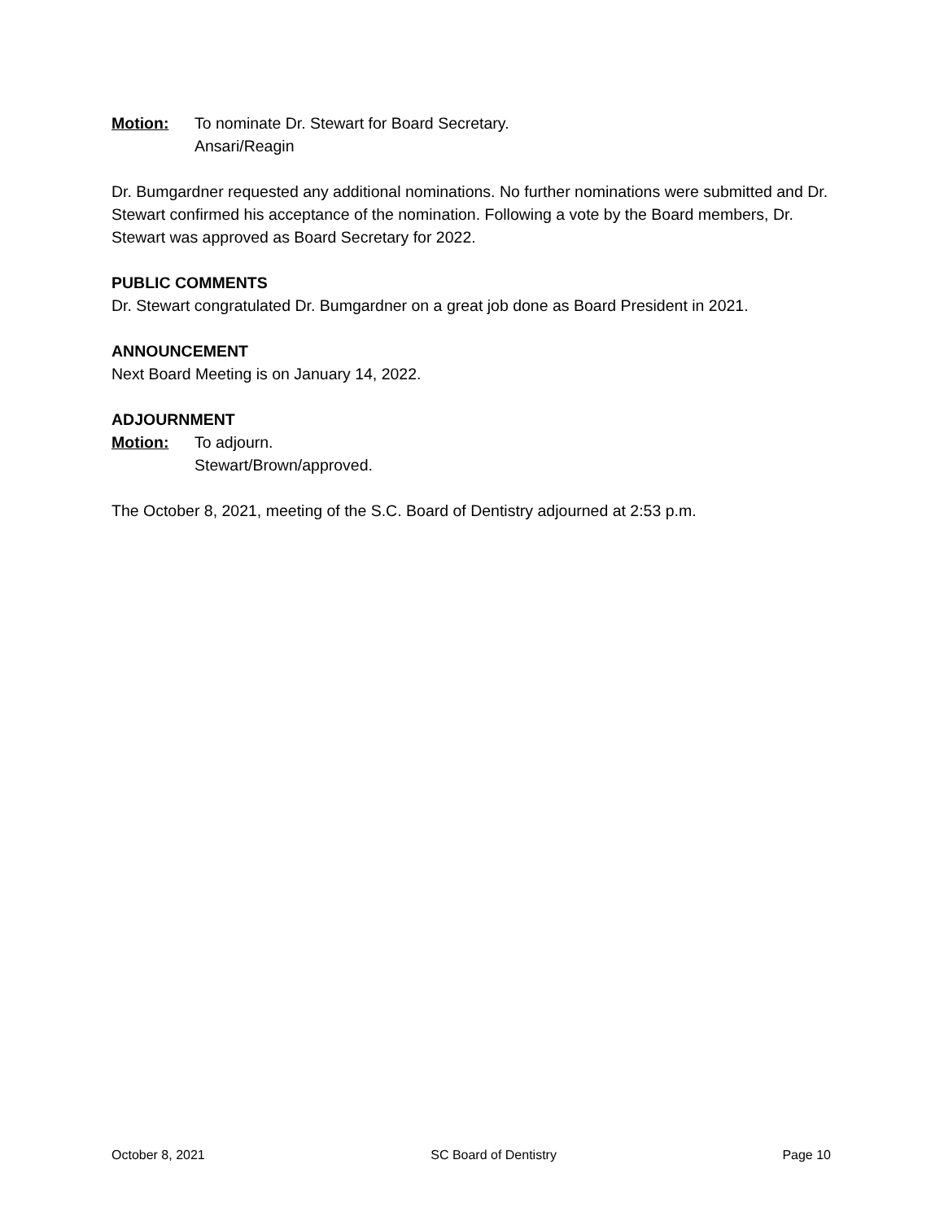Motion: To nominate Dr. Stewart for Board Secretary.
Ansari/Reagin
Dr. Bumgardner requested any additional nominations. No further nominations were submitted and Dr. Stewart confirmed his acceptance of the nomination. Following a vote by the Board members, Dr. Stewart was approved as Board Secretary for 2022.
PUBLIC COMMENTS
Dr. Stewart congratulated Dr. Bumgardner on a great job done as Board President in 2021.
ANNOUNCEMENT
Next Board Meeting is on January 14, 2022.
ADJOURNMENT
Motion: To adjourn.
Stewart/Brown/approved.
The October 8, 2021, meeting of the S.C. Board of Dentistry adjourned at 2:53 p.m.
October 8, 2021 SC Board of Dentistry Page 10